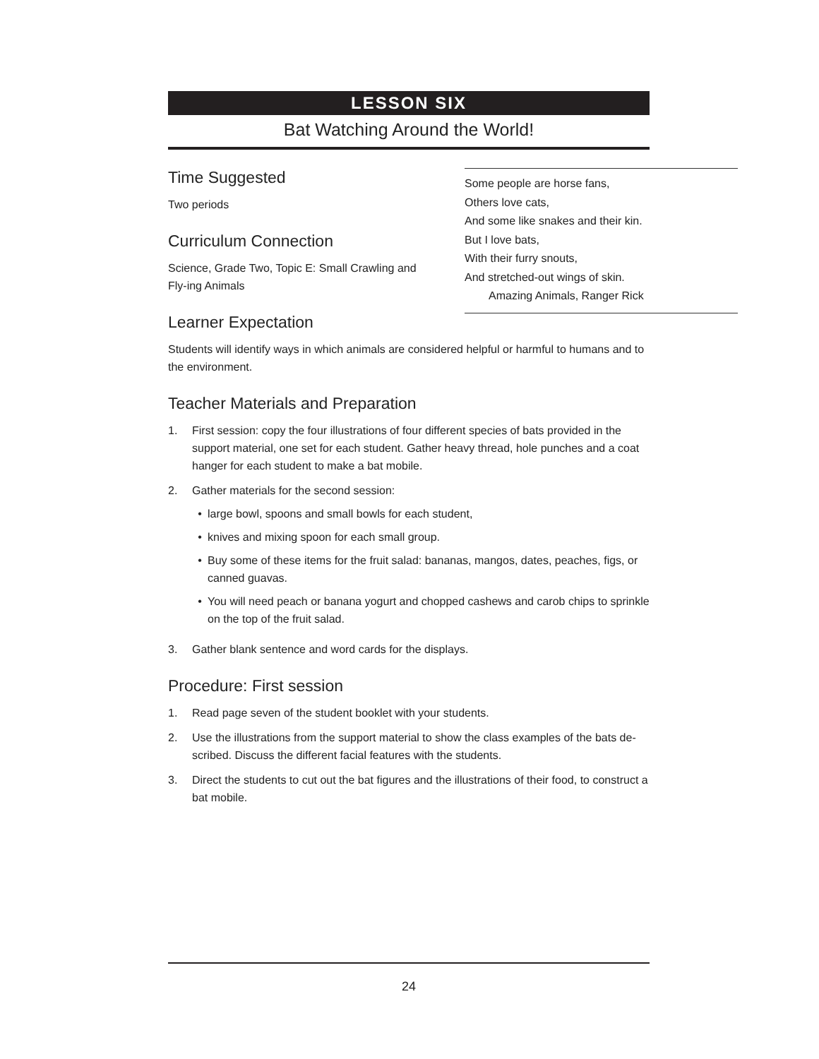LESSON SIX
Bat Watching Around the World!
Time Suggested
Two periods
Curriculum Connection
Science, Grade Two, Topic E: Small Crawling and Fly-ing Animals
Learner Expectation
Students will identify ways in which animals are considered helpful or harmful to humans and to the environment.
Teacher Materials and Preparation
1. First session: copy the four illustrations of four different species of bats provided in the support material, one set for each student. Gather heavy thread, hole punches and a coat hanger for each student to make a bat mobile.
2. Gather materials for the second session:
• large bowl, spoons and small bowls for each student,
• knives and mixing spoon for each small group.
• Buy some of these items for the fruit salad: bananas, mangos, dates, peaches, figs, or canned guavas.
• You will need peach or banana yogurt and chopped cashews and carob chips to sprinkle on the top of the fruit salad.
3. Gather blank sentence and word cards for the displays.
Procedure: First session
1. Read page seven of the student booklet with your students.
2. Use the illustrations from the support material to show the class examples of the bats de-scribed. Discuss the different facial features with the students.
3. Direct the students to cut out the bat figures and the illustrations of their food, to construct a bat mobile.
Some people are horse fans,
Others love cats,
And some like snakes and their kin.
But I love bats,
With their furry snouts,
And stretched-out wings of skin.
Amazing Animals, Ranger Rick
24